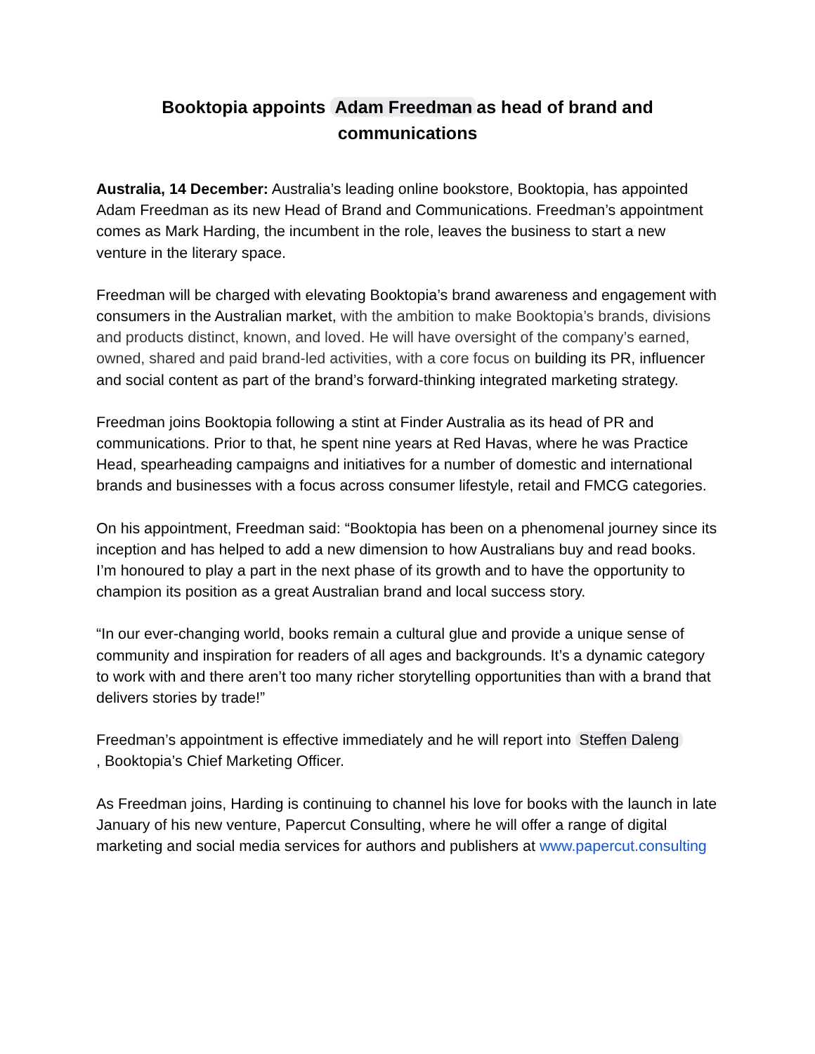Booktopia appoints Adam Freedman as head of brand and
communications
Australia, 14 December: Australia’s leading online bookstore, Booktopia, has appointed Adam Freedman as its new Head of Brand and Communications. Freedman’s appointment comes as Mark Harding, the incumbent in the role, leaves the business to start a new venture in the literary space.
Freedman will be charged with elevating Booktopia’s brand awareness and engagement with consumers in the Australian market, with the ambition to make Booktopia’s brands, divisions and products distinct, known, and loved. He will have oversight of the company’s earned, owned, shared and paid brand-led activities, with a core focus on building its PR, influencer and social content as part of the brand’s forward-thinking integrated marketing strategy.
Freedman joins Booktopia following a stint at Finder Australia as its head of PR and communications. Prior to that, he spent nine years at Red Havas, where he was Practice Head, spearheading campaigns and initiatives for a number of domestic and international brands and businesses with a focus across consumer lifestyle, retail and FMCG categories.
On his appointment, Freedman said: “Booktopia has been on a phenomenal journey since its inception and has helped to add a new dimension to how Australians buy and read books. I’m honoured to play a part in the next phase of its growth and to have the opportunity to champion its position as a great Australian brand and local success story.
“In our ever-changing world, books remain a cultural glue and provide a unique sense of community and inspiration for readers of all ages and backgrounds. It’s a dynamic category to work with and there aren’t too many richer storytelling opportunities than with a brand that delivers stories by trade!”
Freedman’s appointment is effective immediately and he will report into Steffen Daleng
, Booktopia’s Chief Marketing Officer.
As Freedman joins, Harding is continuing to channel his love for books with the launch in late January of his new venture, Papercut Consulting, where he will offer a range of digital marketing and social media services for authors and publishers at www.papercut.consulting